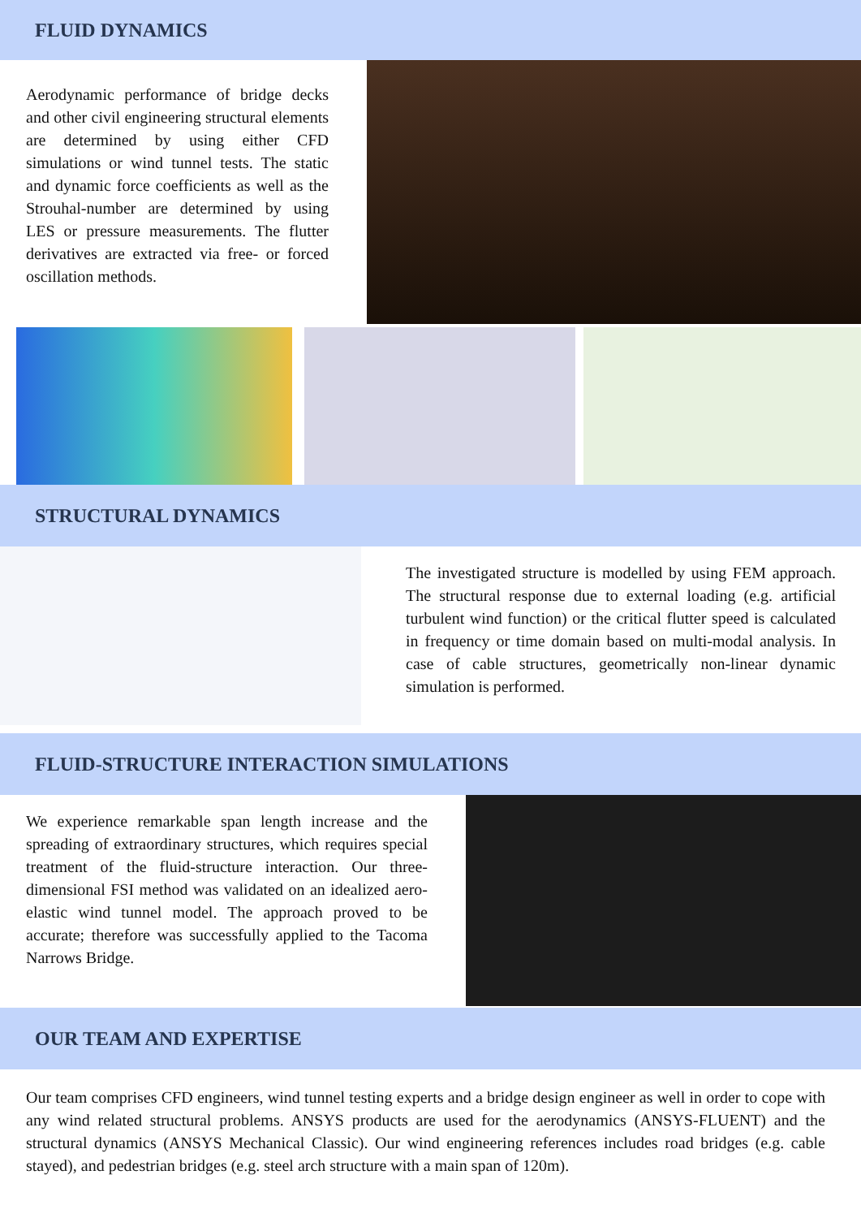FLUID DYNAMICS
Aerodynamic performance of bridge decks and other civil engineering structural elements are determined by using either CFD simulations or wind tunnel tests. The static and dynamic force coefficients as well as the Strouhal-number are determined by using LES or pressure measurements. The flutter derivatives are extracted via free- or forced oscillation methods.
STRUCTURAL DYNAMICS
The investigated structure is modelled by using FEM approach. The structural response due to external loading (e.g. artificial turbulent wind function) or the critical flutter speed is calculated in frequency or time domain based on multi-modal analysis. In case of cable structures, geometrically non-linear dynamic simulation is performed.
FLUID-STRUCTURE INTERACTION SIMULATIONS
We experience remarkable span length increase and the spreading of extraordinary structures, which requires special treatment of the fluid-structure interaction. Our three-dimensional FSI method was validated on an idealized aero-elastic wind tunnel model. The approach proved to be accurate; therefore was successfully applied to the Tacoma Narrows Bridge.
OUR TEAM AND EXPERTISE
Our team comprises CFD engineers, wind tunnel testing experts and a bridge design engineer as well in order to cope with any wind related structural problems. ANSYS products are used for the aerodynamics (ANSYS-FLUENT) and the structural dynamics (ANSYS Mechanical Classic). Our wind engineering references includes road bridges (e.g. cable stayed), and pedestrian bridges (e.g. steel arch structure with a main span of 120m).